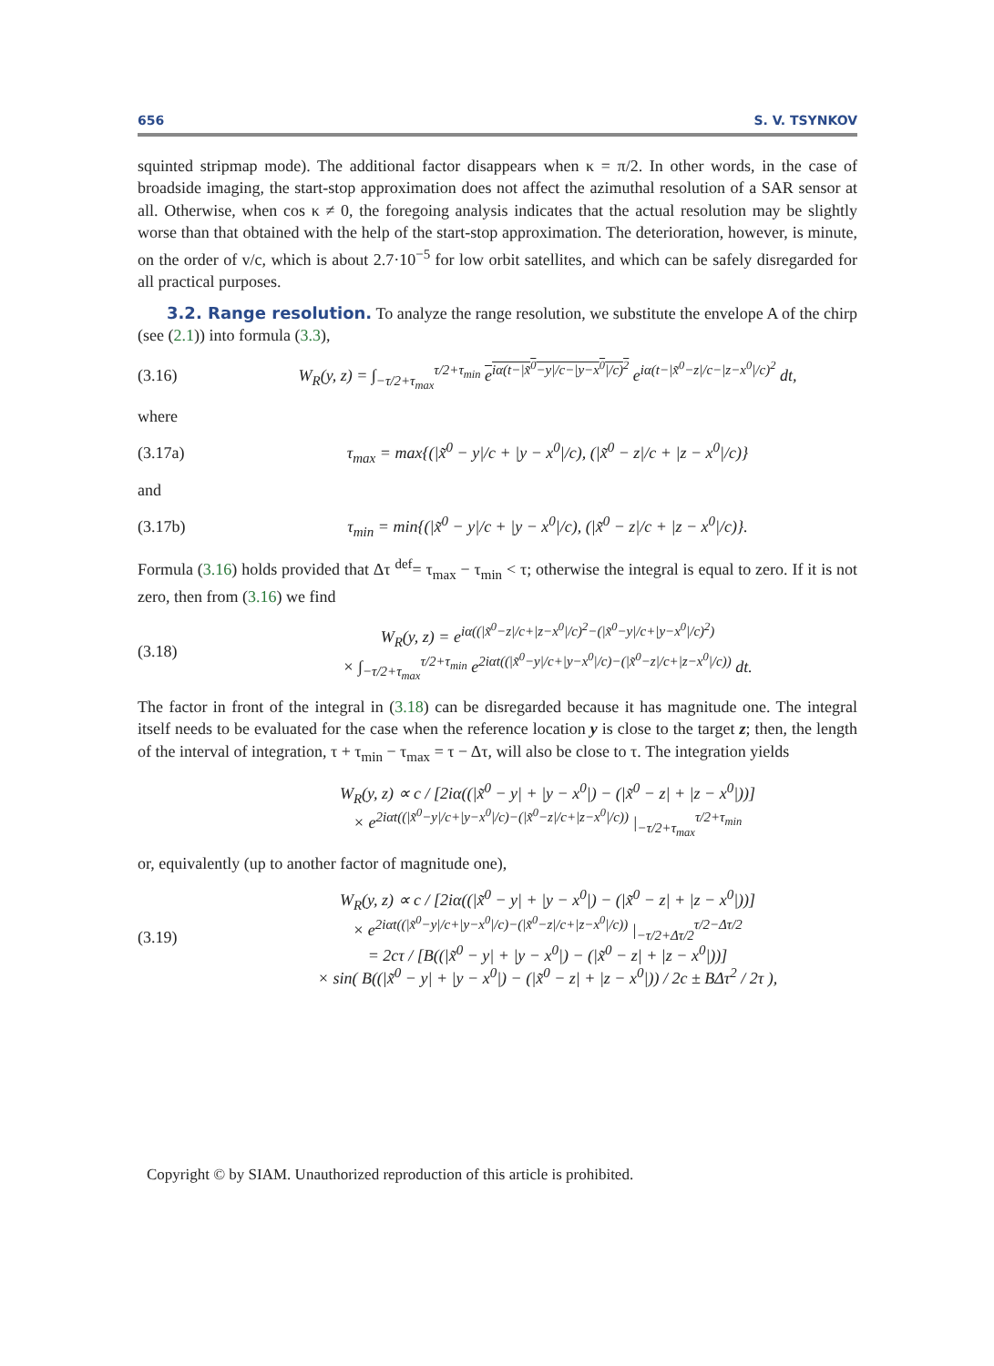656 S. V. TSYNKOV
squinted stripmap mode). The additional factor disappears when κ = π/2. In other words, in the case of broadside imaging, the start-stop approximation does not affect the azimuthal resolution of a SAR sensor at all. Otherwise, when cos κ ≠ 0, the foregoing analysis indicates that the actual resolution may be slightly worse than that obtained with the help of the start-stop approximation. The deterioration, however, is minute, on the order of v/c, which is about 2.7·10<sup>−5</sup> for low orbit satellites, and which can be safely disregarded for all practical purposes.
3.2. Range resolution. To analyze the range resolution, we substitute the envelope A of the chirp (see (2.1)) into formula (3.3),
(3.16) W<sub>R</sub>(y, z) = ∫<sub>−τ/2+τ<sub>max</sub></sub><sup>τ/2+τ<sub>min</sub></sup> e<sup>iα(t−|x̃<sup>0</sup>−y|/c−|y−x<sup>0</sup>|/c)<sup>2</sup></sup> e<sup>iα(t−|x̃<sup>0</sup>−z|/c−|z−x<sup>0</sup>|/c)<sup>2</sup></sup> dt,
where
(3.17a) τ<sub>max</sub> = max{(|x̃<sup>0</sup> − y|/c + |y − x<sup>0</sup>|/c), (|x̃<sup>0</sup> − z|/c + |z − x<sup>0</sup>|/c)}
and
(3.17b) τ<sub>min</sub> = min{(|x̃<sup>0</sup> − y|/c + |y − x<sup>0</sup>|/c), (|x̃<sup>0</sup> − z|/c + |z − x<sup>0</sup>|/c)}.
Formula (3.16) holds provided that Δτ <sup>def</sup>= τ<sub>max</sub> − τ<sub>min</sub> < τ; otherwise the integral is equal to zero. If it is not zero, then from (3.16) we find
(3.18) W<sub>R</sub>(y, z) = e<sup>iα((|x̃<sup>0</sup>−z|/c+|z−x<sup>0</sup>|/c)<sup>2</sup>−(|x̃<sup>0</sup>−y|/c+|y−x<sup>0</sup>|/c)<sup>2</sup>)</sup>
× ∫<sub>−τ/2+τ<sub>max</sub></sub><sup>τ/2+τ<sub>min</sub></sup> e<sup>2iαt((|x̃<sup>0</sup>−y|/c+|y−x<sup>0</sup>|/c)−(|x̃<sup>0</sup>−z|/c+|z−x<sup>0</sup>|/c))</sup> dt.
The factor in front of the integral in (3.18) can be disregarded because it has magnitude one. The integral itself needs to be evaluated for the case when the reference location y is close to the target z; then, the length of the interval of integration, τ + τ<sub>min</sub> − τ<sub>max</sub> = τ − Δτ, will also be close to τ. The integration yields
W<sub>R</sub>(y, z) ∝ c / [2iα((|x̃<sup>0</sup> − y| + |y − x<sup>0</sup>|) − (|x̃<sup>0</sup> − z| + |z − x<sup>0</sup>|))]
× e<sup>2iαt((|x̃<sup>0</sup>−y|/c+|y−x<sup>0</sup>|/c)−(|x̃<sup>0</sup>−z|/c+|z−x<sup>0</sup>|/c))</sup> |<sub>−τ/2+τ<sub>max</sub></sub><sup>τ/2+τ<sub>min</sub></sup>
or, equivalently (up to another factor of magnitude one),
(3.19) W<sub>R</sub>(y, z) ∝ c / [2iα((|x̃<sup>0</sup> − y| + |y − x<sup>0</sup>|) − (|x̃<sup>0</sup> − z| + |z − x<sup>0</sup>|))]
× e<sup>2iαt((|x̃<sup>0</sup>−y|/c+|y−x<sup>0</sup>|/c)−(|x̃<sup>0</sup>−z|/c+|z−x<sup>0</sup>|/c))</sup> |<sub>−τ/2+Δτ/2</sub><sup>τ/2−Δτ/2</sup>
= 2cτ / [B((|x̃<sup>0</sup> − y| + |y − x<sup>0</sup>|) − (|x̃<sup>0</sup> − z| + |z − x<sup>0</sup>|))]
× sin( B((|x̃<sup>0</sup> − y| + |y − x<sup>0</sup>|) − (|x̃<sup>0</sup> − z| + |z − x<sup>0</sup>|)) / 2c ± BΔτ<sup>2</sup> / 2τ ),
Copyright © by SIAM. Unauthorized reproduction of this article is prohibited.